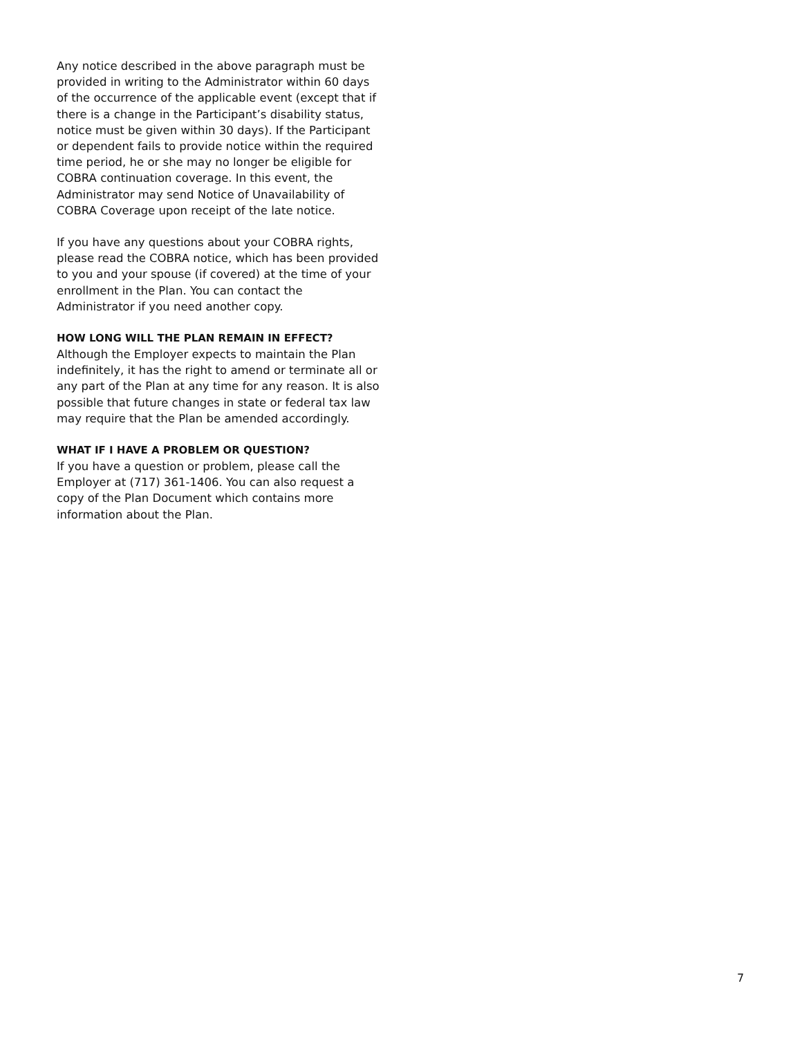Any notice described in the above paragraph must be provided in writing to the Administrator within 60 days of the occurrence of the applicable event (except that if there is a change in the Participant’s disability status, notice must be given within 30 days). If the Participant or dependent fails to provide notice within the required time period, he or she may no longer be eligible for COBRA continuation coverage. In this event, the Administrator may send Notice of Unavailability of COBRA Coverage upon receipt of the late notice.
If you have any questions about your COBRA rights, please read the COBRA notice, which has been provided to you and your spouse (if covered) at the time of your enrollment in the Plan. You can contact the Administrator if you need another copy.
HOW LONG WILL THE PLAN REMAIN IN EFFECT?
Although the Employer expects to maintain the Plan indefinitely, it has the right to amend or terminate all or any part of the Plan at any time for any reason. It is also possible that future changes in state or federal tax law may require that the Plan be amended accordingly.
WHAT IF I HAVE A PROBLEM OR QUESTION?
If you have a question or problem, please call the Employer at (717) 361-1406. You can also request a copy of the Plan Document which contains more information about the Plan.
7